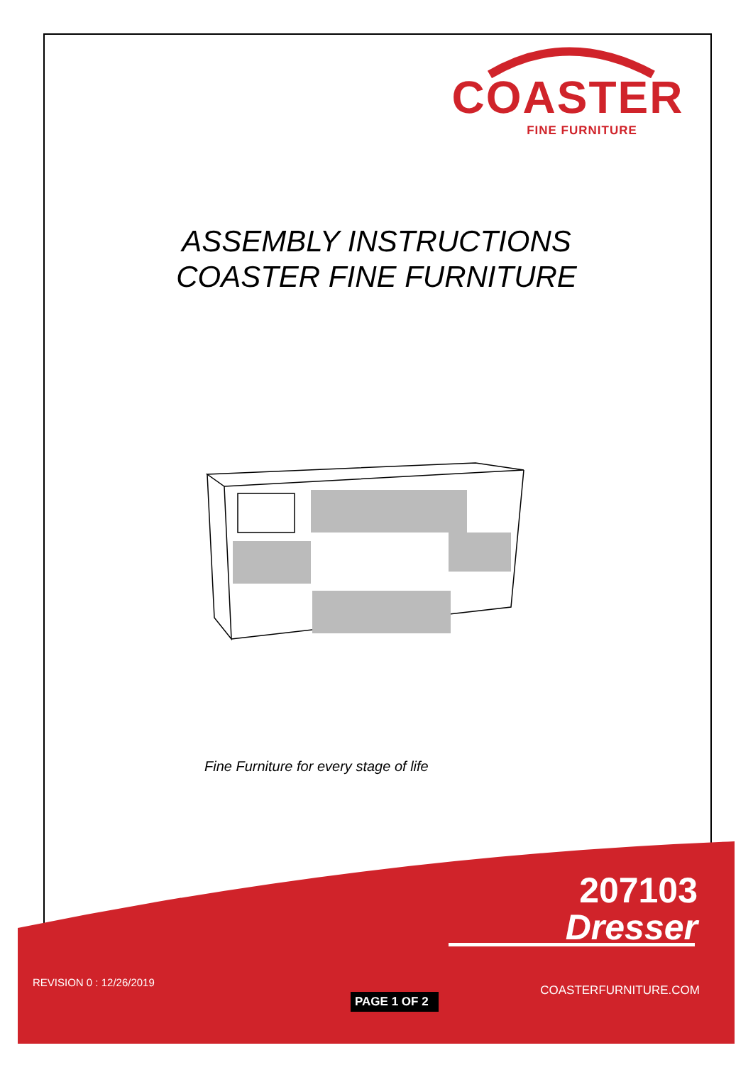COASTER
FINE FURNITURE
ASSEMBLY INSTRUCTIONS
COASTER FINE FURNITURE
Fine Furniture for every stage of life
207103
Dresser
REVISION 0 : 12/26/2019
PAGE 1 OF 2
COASTERFURNITURE.COM